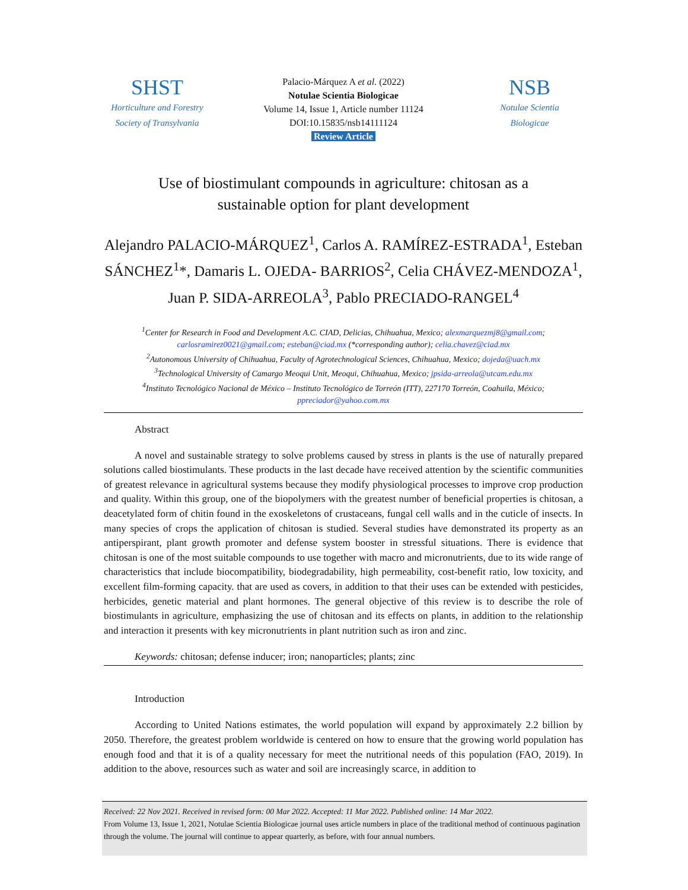SHST
Horticulture and Forestry
Society of Transylvania
Palacio-Márquez A et al. (2022)
Notulae Scientia Biologicae
Volume 14, Issue 1, Article number 11124
DOI:10.15835/nsb14111124
Review Article
NSB
Notulae Scientia
Biologicae
Use of biostimulant compounds in agriculture: chitosan as a
sustainable option for plant development
Alejandro PALACIO-MÁRQUEZ<sup>1</sup>, Carlos A. RAMÍREZ-ESTRADA<sup>1</sup>, Esteban SÁNCHEZ<sup>1</sup>*, Damaris L. OJEDA- BARRIOS<sup>2</sup>, Celia CHÁVEZ-MENDOZA<sup>1</sup>, Juan P. SIDA-ARREOLA<sup>3</sup>, Pablo PRECIADO-RANGEL<sup>4</sup>
<sup>1</sup> Center for Research in Food and Development A.C. CIAD, Delicias, Chihuahua, Mexico; alexmarquezmj8@gmail.com; carlosramirez0021@gmail.com; esteban@ciad.mx (*corresponding author); celia.chavez@ciad.mx
<sup>2</sup> Autonomous University of Chihuahua, Faculty of Agrotechnological Sciences, Chihuahua, Mexico; dojeda@uach.mx
<sup>3</sup> Technological University of Camargo Meoqui Unit, Meoqui, Chihuahua, Mexico; jpsida-arreola@utcam.edu.mx
<sup>4</sup> Instituto Tecnológico Nacional de México – Instituto Tecnológico de Torreón (ITT), 227170 Torreón, Coahuila, México; ppreciador@yahoo.com.mx
Abstract
A novel and sustainable strategy to solve problems caused by stress in plants is the use of naturally prepared solutions called biostimulants. These products in the last decade have received attention by the scientific communities of greatest relevance in agricultural systems because they modify physiological processes to improve crop production and quality. Within this group, one of the biopolymers with the greatest number of beneficial properties is chitosan, a deacetylated form of chitin found in the exoskeletons of crustaceans, fungal cell walls and in the cuticle of insects. In many species of crops the application of chitosan is studied. Several studies have demonstrated its property as an antiperspirant, plant growth promoter and defense system booster in stressful situations. There is evidence that chitosan is one of the most suitable compounds to use together with macro and micronutrients, due to its wide range of characteristics that include biocompatibility, biodegradability, high permeability, cost-benefit ratio, low toxicity, and excellent film-forming capacity. that are used as covers, in addition to that their uses can be extended with pesticides, herbicides, genetic material and plant hormones. The general objective of this review is to describe the role of biostimulants in agriculture, emphasizing the use of chitosan and its effects on plants, in addition to the relationship and interaction it presents with key micronutrients in plant nutrition such as iron and zinc.
Keywords: chitosan; defense inducer; iron; nanoparticles; plants; zinc
Introduction
According to United Nations estimates, the world population will expand by approximately 2.2 billion by 2050. Therefore, the greatest problem worldwide is centered on how to ensure that the growing world population has enough food and that it is of a quality necessary for meet the nutritional needs of this population (FAO, 2019). In addition to the above, resources such as water and soil are increasingly scarce, in addition to
Received: 22 Nov 2021. Received in revised form: 00 Mar 2022. Accepted: 11 Mar 2022. Published online: 14 Mar 2022.
From Volume 13, Issue 1, 2021, Notulae Scientia Biologicae journal uses article numbers in place of the traditional method of continuous pagination through the volume. The journal will continue to appear quarterly, as before, with four annual numbers.